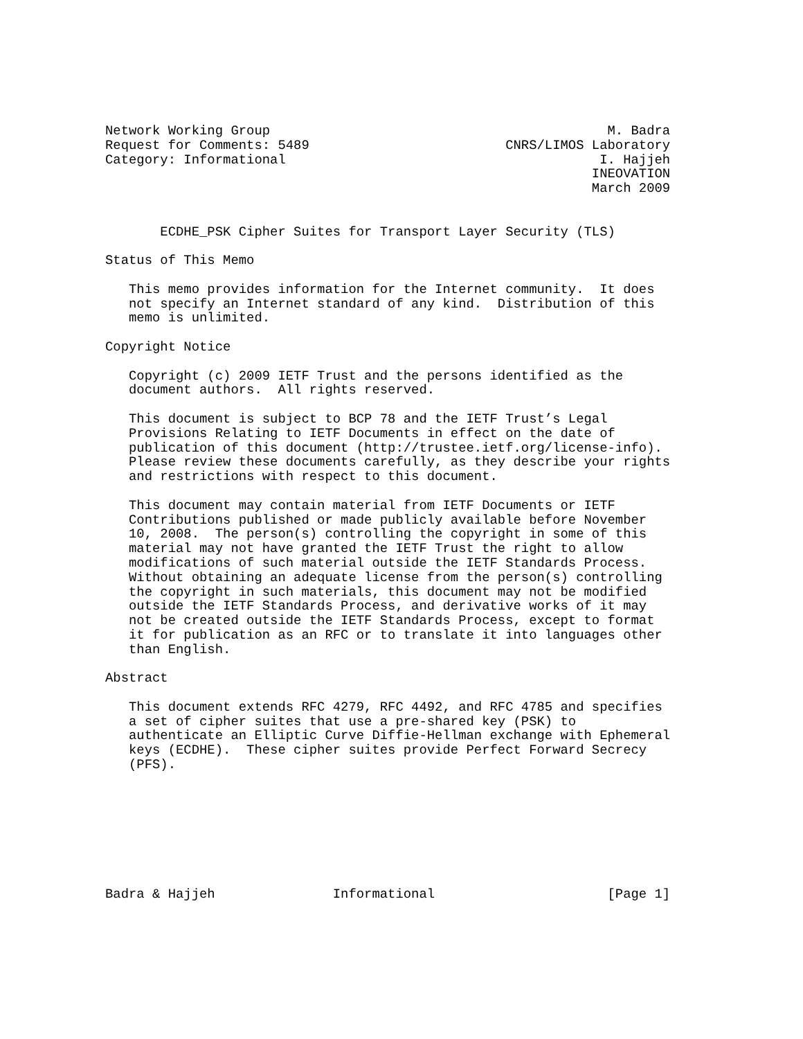Network Working Group                                           M. Badra
Request for Comments: 5489                         CNRS/LIMOS Laboratory
Category: Informational                                        I. Hajjeh
                                                              INEOVATION
                                                              March 2009


       ECDHE_PSK Cipher Suites for Transport Layer Security (TLS)

Status of This Memo

   This memo provides information for the Internet community.  It does
   not specify an Internet standard of any kind.  Distribution of this
   memo is unlimited.

Copyright Notice

   Copyright (c) 2009 IETF Trust and the persons identified as the
   document authors.  All rights reserved.

   This document is subject to BCP 78 and the IETF Trust’s Legal
   Provisions Relating to IETF Documents in effect on the date of
   publication of this document (http://trustee.ietf.org/license-info).
   Please review these documents carefully, as they describe your rights
   and restrictions with respect to this document.

   This document may contain material from IETF Documents or IETF
   Contributions published or made publicly available before November
   10, 2008.  The person(s) controlling the copyright in some of this
   material may not have granted the IETF Trust the right to allow
   modifications of such material outside the IETF Standards Process.
   Without obtaining an adequate license from the person(s) controlling
   the copyright in such materials, this document may not be modified
   outside the IETF Standards Process, and derivative works of it may
   not be created outside the IETF Standards Process, except to format
   it for publication as an RFC or to translate it into languages other
   than English.

Abstract

   This document extends RFC 4279, RFC 4492, and RFC 4785 and specifies
   a set of cipher suites that use a pre-shared key (PSK) to
   authenticate an Elliptic Curve Diffie-Hellman exchange with Ephemeral
   keys (ECDHE).  These cipher suites provide Perfect Forward Secrecy
   (PFS).








Badra & Hajjeh               Informational                      [Page 1]